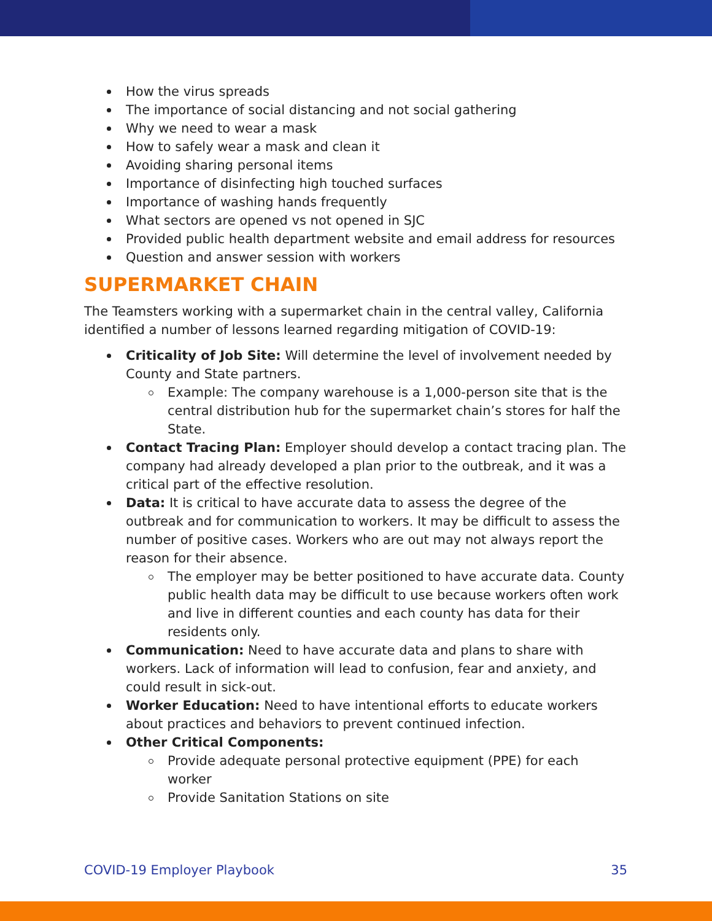How the virus spreads
The importance of social distancing and not social gathering
Why we need to wear a mask
How to safely wear a mask and clean it
Avoiding sharing personal items
Importance of disinfecting high touched surfaces
Importance of washing hands frequently
What sectors are opened vs not opened in SJC
Provided public health department website and email address for resources
Question and answer session with workers
SUPERMARKET CHAIN
The Teamsters working with a supermarket chain in the central valley, California identified a number of lessons learned regarding mitigation of COVID-19:
Criticality of Job Site: Will determine the level of involvement needed by County and State partners.
Example: The company warehouse is a 1,000-person site that is the central distribution hub for the supermarket chain’s stores for half the State.
Contact Tracing Plan: Employer should develop a contact tracing plan. The company had already developed a plan prior to the outbreak, and it was a critical part of the effective resolution.
Data: It is critical to have accurate data to assess the degree of the outbreak and for communication to workers. It may be difficult to assess the number of positive cases. Workers who are out may not always report the reason for their absence.
The employer may be better positioned to have accurate data. County public health data may be difficult to use because workers often work and live in different counties and each county has data for their residents only.
Communication: Need to have accurate data and plans to share with workers. Lack of information will lead to confusion, fear and anxiety, and could result in sick-out.
Worker Education: Need to have intentional efforts to educate workers about practices and behaviors to prevent continued infection.
Other Critical Components:
Provide adequate personal protective equipment (PPE) for each worker
Provide Sanitation Stations on site
COVID-19 Employer Playbook 35